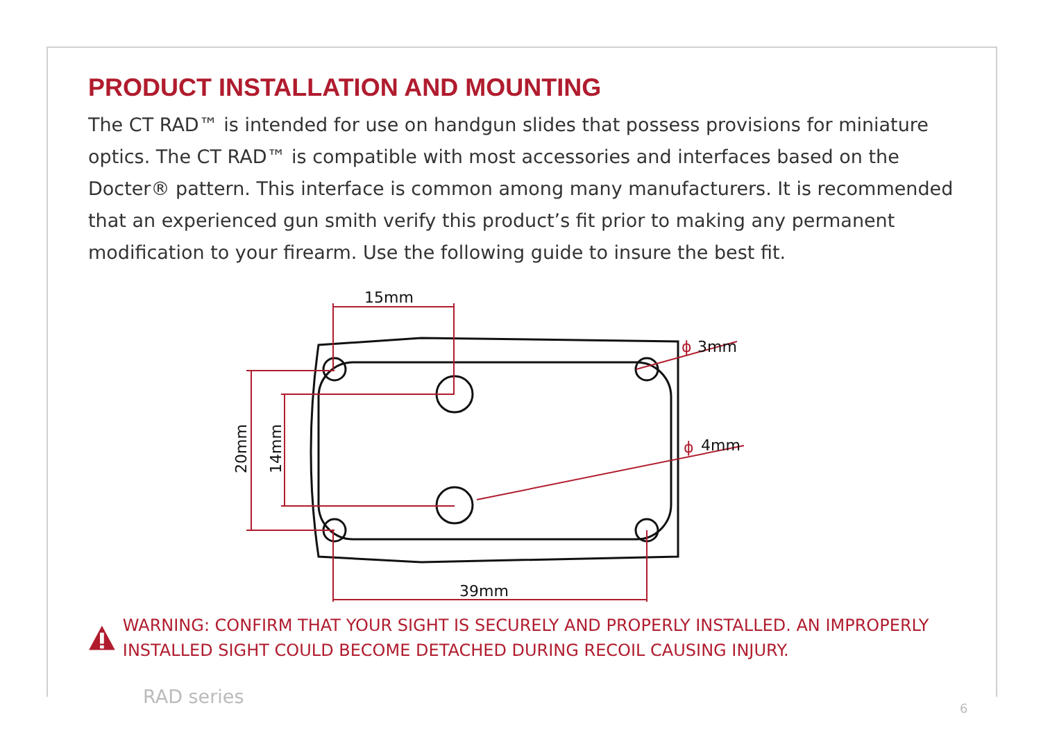PRODUCT INSTALLATION AND MOUNTING
The CT RAD™ is intended for use on handgun slides that possess provisions for miniature optics. The CT RAD™ is compatible with most accessories and interfaces based on the Docter® pattern. This interface is common among many manufacturers. It is recommended that an experienced gun smith verify this product’s fit prior to making any permanent modification to your firearm. Use the following guide to insure the best fit.
15mm
39mm
20mm
14mm
ϕ
3mm
ϕ
4mm
WARNING: CONFIRM THAT YOUR SIGHT IS SECURELY AND PROPERLY INSTALLED. AN IMPROPERLY INSTALLED SIGHT COULD BECOME DETACHED DURING RECOIL CAUSING INJURY.
RAD series
6